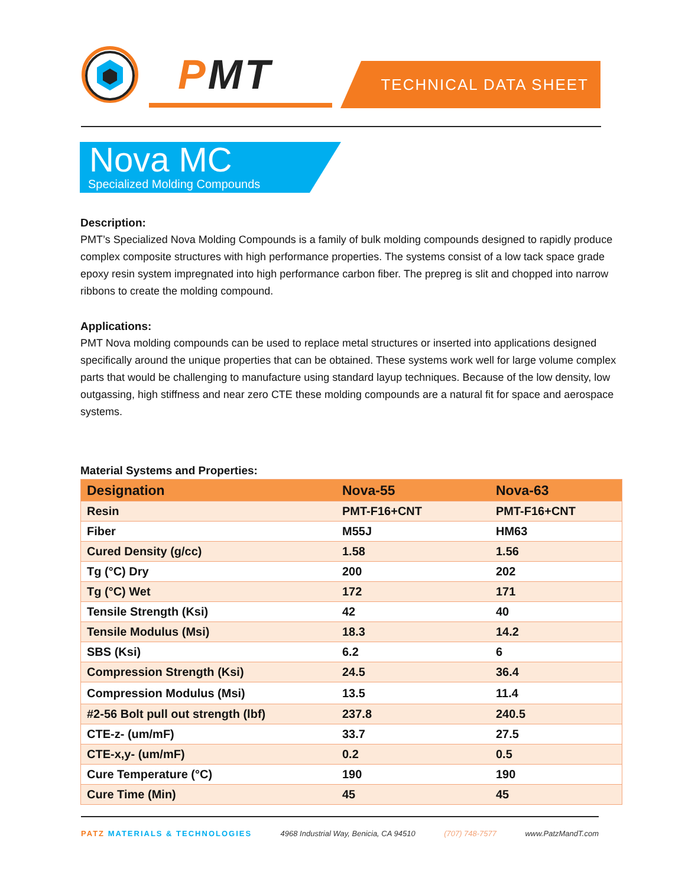PMT TECHNICAL DATA SHEET
Nova MC
Specialized Molding Compounds
Description:
PMT’s Specialized Nova Molding Compounds is a family of bulk molding compounds designed to rapidly produce complex composite structures with high performance properties. The systems consist of a low tack space grade epoxy resin system impregnated into high performance carbon fiber. The prepreg is slit and chopped into narrow ribbons to create the molding compound.
Applications:
PMT Nova molding compounds can be used to replace metal structures or inserted into applications designed specifically around the unique properties that can be obtained. These systems work well for large volume complex parts that would be challenging to manufacture using standard layup techniques. Because of the low density, low outgassing, high stiffness and near zero CTE these molding compounds are a natural fit for space and aerospace systems.
Material Systems and Properties:
| Designation | Nova-55 | Nova-63 |
| --- | --- | --- |
| Resin | PMT-F16+CNT | PMT-F16+CNT |
| Fiber | M55J | HM63 |
| Cured Density (g/cc) | 1.58 | 1.56 |
| Tg (°C) Dry | 200 | 202 |
| Tg (°C) Wet | 172 | 171 |
| Tensile Strength (Ksi) | 42 | 40 |
| Tensile Modulus (Msi) | 18.3 | 14.2 |
| SBS (Ksi) | 6.2 | 6 |
| Compression Strength (Ksi) | 24.5 | 36.4 |
| Compression Modulus (Msi) | 13.5 | 11.4 |
| #2-56 Bolt pull out strength (lbf) | 237.8 | 240.5 |
| CTE-z- (um/mF) | 33.7 | 27.5 |
| CTE-x,y- (um/mF) | 0.2 | 0.5 |
| Cure Temperature (°C) | 190 | 190 |
| Cure Time (Min) | 45 | 45 |
PATZ MATERIALS & TECHNOLOGIES 4968 Industrial Way, Benicia, CA 94510 (707) 748-7577 www.PatzMandT.com